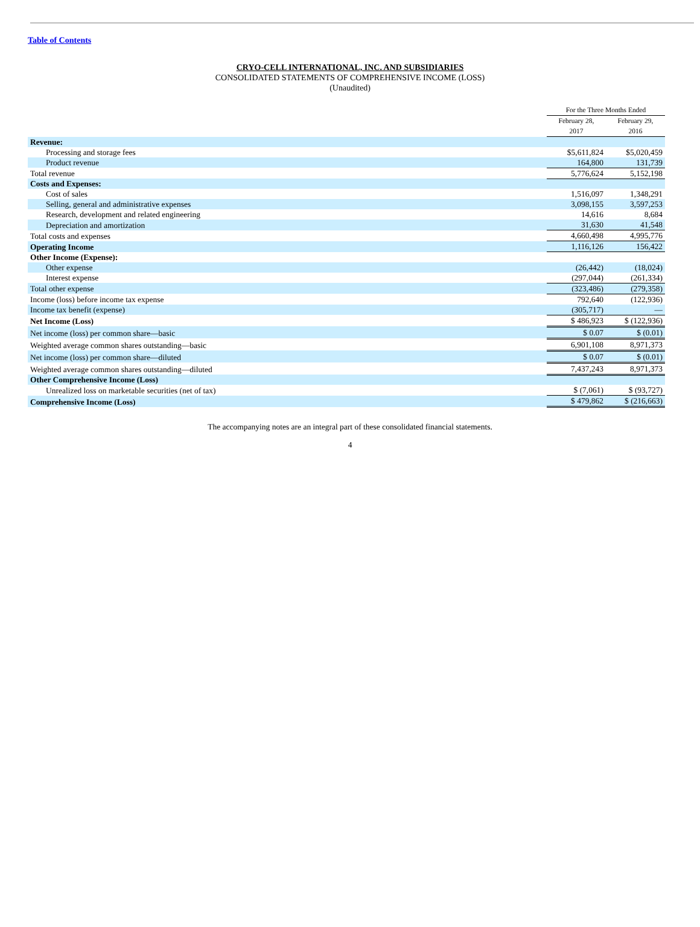Table of Contents
CRYO-CELL INTERNATIONAL, INC. AND SUBSIDIARIES
CONSOLIDATED STATEMENTS OF COMPREHENSIVE INCOME (LOSS)
(Unaudited)
| | For the Three Months Ended | |
| --- | --- | --- |
| | February 28, 2017 | February 29, 2016 |
| Revenue: | | |
| Processing and storage fees | $5,611,824 | $5,020,459 |
| Product revenue | 164,800 | 131,739 |
| Total revenue | 5,776,624 | 5,152,198 |
| Costs and Expenses: | | |
| Cost of sales | 1,516,097 | 1,348,291 |
| Selling, general and administrative expenses | 3,098,155 | 3,597,253 |
| Research, development and related engineering | 14,616 | 8,684 |
| Depreciation and amortization | 31,630 | 41,548 |
| Total costs and expenses | 4,660,498 | 4,995,776 |
| Operating Income | 1,116,126 | 156,422 |
| Other Income (Expense): | | |
| Other expense | (26,442) | (18,024) |
| Interest expense | (297,044) | (261,334) |
| Total other expense | (323,486) | (279,358) |
| Income (loss) before income tax expense | 792,640 | (122,936) |
| Income tax benefit (expense) | (305,717) | — |
| Net Income (Loss) | $ 486,923 | $ (122,936) |
| Net income (loss) per common share—basic | $ 0.07 | $ (0.01) |
| Weighted average common shares outstanding—basic | 6,901,108 | 8,971,373 |
| Net income (loss) per common share—diluted | $ 0.07 | $ (0.01) |
| Weighted average common shares outstanding—diluted | 7,437,243 | 8,971,373 |
| Other Comprehensive Income (Loss) | | |
| Unrealized loss on marketable securities (net of tax) | $ (7,061) | $ (93,727) |
| Comprehensive Income (Loss) | $ 479,862 | $ (216,663) |
The accompanying notes are an integral part of these consolidated financial statements.
4